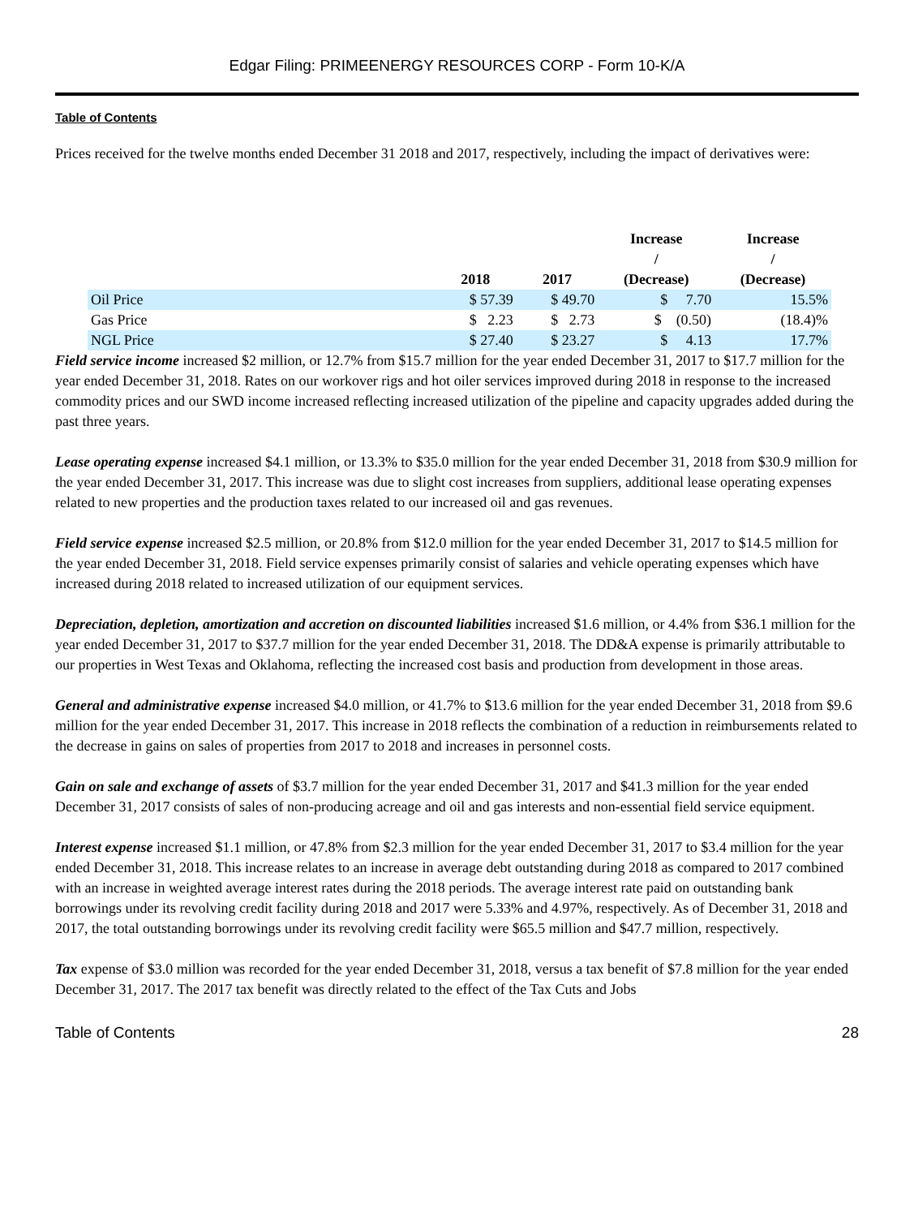Edgar Filing: PRIMEENERGY RESOURCES CORP - Form 10-K/A
Table of Contents
Prices received for the twelve months ended December 31 2018 and 2017, respectively, including the impact of derivatives were:
| | 2018 | 2017 | Increase / (Decrease) | Increase / (Decrease) |
| --- | --- | --- | --- | --- |
| Oil Price | $ 57.39 | $ 49.70 | $ 7.70 | 15.5% |
| Gas Price | $ 2.23 | $ 2.73 | $ (0.50) | (18.4)% |
| NGL Price | $ 27.40 | $ 23.27 | $ 4.13 | 17.7% |
Field service income increased $2 million, or 12.7% from $15.7 million for the year ended December 31, 2017 to $17.7 million for the year ended December 31, 2018. Rates on our workover rigs and hot oiler services improved during 2018 in response to the increased commodity prices and our SWD income increased reflecting increased utilization of the pipeline and capacity upgrades added during the past three years.
Lease operating expense increased $4.1 million, or 13.3% to $35.0 million for the year ended December 31, 2018 from $30.9 million for the year ended December 31, 2017. This increase was due to slight cost increases from suppliers, additional lease operating expenses related to new properties and the production taxes related to our increased oil and gas revenues.
Field service expense increased $2.5 million, or 20.8% from $12.0 million for the year ended December 31, 2017 to $14.5 million for the year ended December 31, 2018. Field service expenses primarily consist of salaries and vehicle operating expenses which have increased during 2018 related to increased utilization of our equipment services.
Depreciation, depletion, amortization and accretion on discounted liabilities increased $1.6 million, or 4.4% from $36.1 million for the year ended December 31, 2017 to $37.7 million for the year ended December 31, 2018. The DD&A expense is primarily attributable to our properties in West Texas and Oklahoma, reflecting the increased cost basis and production from development in those areas.
General and administrative expense increased $4.0 million, or 41.7% to $13.6 million for the year ended December 31, 2018 from $9.6 million for the year ended December 31, 2017. This increase in 2018 reflects the combination of a reduction in reimbursements related to the decrease in gains on sales of properties from 2017 to 2018 and increases in personnel costs.
Gain on sale and exchange of assets of $3.7 million for the year ended December 31, 2017 and $41.3 million for the year ended December 31, 2017 consists of sales of non-producing acreage and oil and gas interests and non-essential field service equipment.
Interest expense increased $1.1 million, or 47.8% from $2.3 million for the year ended December 31, 2017 to $3.4 million for the year ended December 31, 2018. This increase relates to an increase in average debt outstanding during 2018 as compared to 2017 combined with an increase in weighted average interest rates during the 2018 periods. The average interest rate paid on outstanding bank borrowings under its revolving credit facility during 2018 and 2017 were 5.33% and 4.97%, respectively. As of December 31, 2018 and 2017, the total outstanding borrowings under its revolving credit facility were $65.5 million and $47.7 million, respectively.
Tax expense of $3.0 million was recorded for the year ended December 31, 2018, versus a tax benefit of $7.8 million for the year ended December 31, 2017. The 2017 tax benefit was directly related to the effect of the Tax Cuts and Jobs
Table of Contents 28